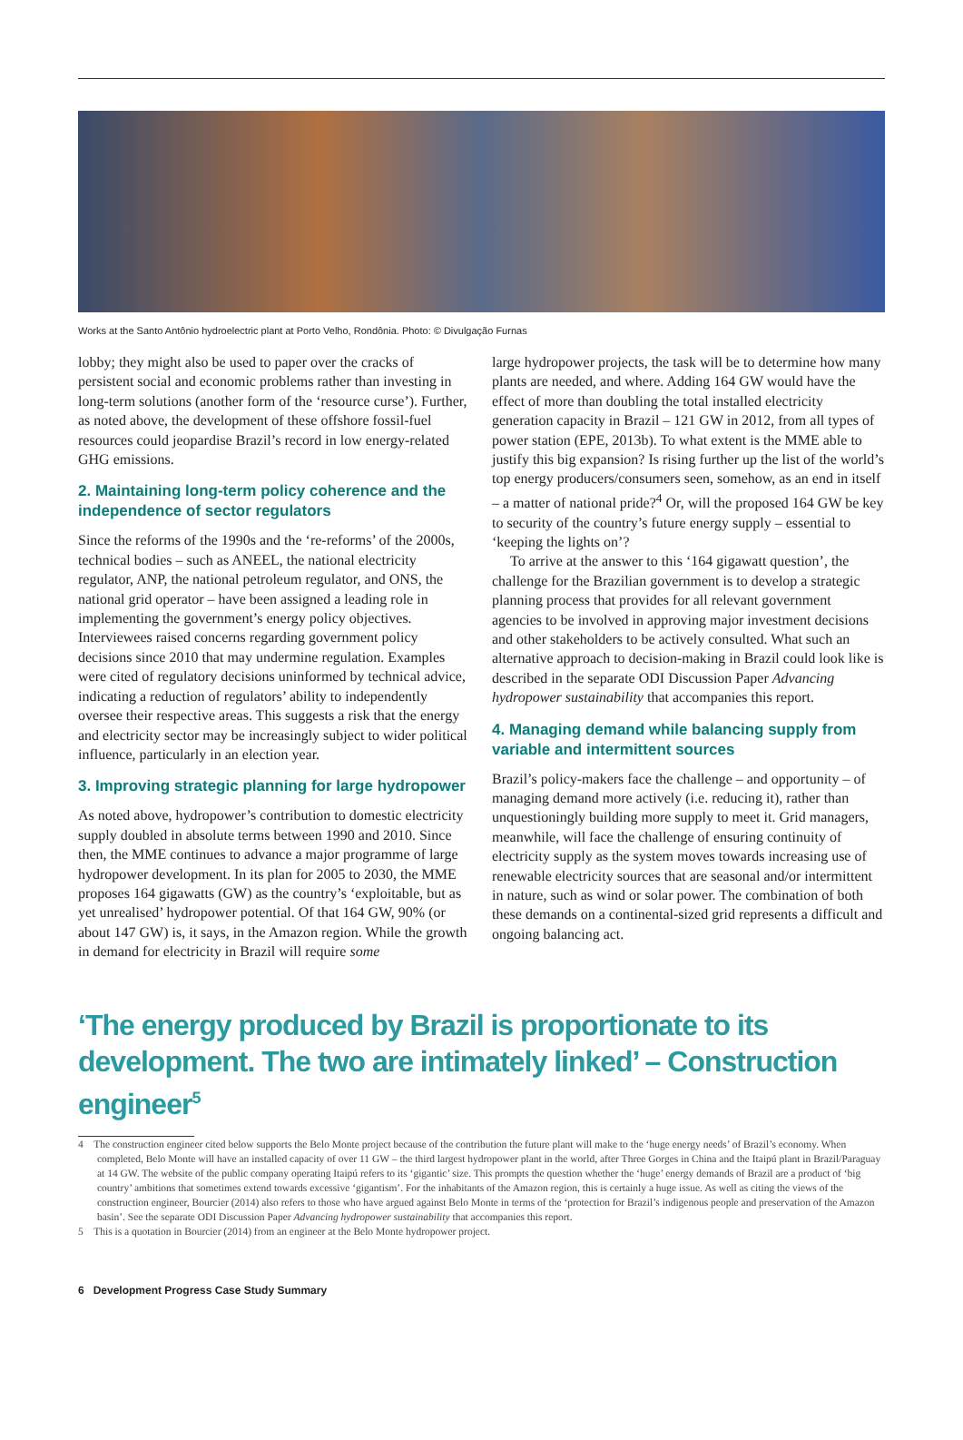Works at the Santo Antônio hydroelectric plant at Porto Velho, Rondônia. Photo: © Divulgação Furnas
lobby; they might also be used to paper over the cracks of persistent social and economic problems rather than investing in long-term solutions (another form of the ‘resource curse’). Further, as noted above, the development of these offshore fossil-fuel resources could jeopardise Brazil’s record in low energy-related GHG emissions.
2. Maintaining long-term policy coherence and the independence of sector regulators
Since the reforms of the 1990s and the ‘re-reforms’ of the 2000s, technical bodies – such as ANEEL, the national electricity regulator, ANP, the national petroleum regulator, and ONS, the national grid operator – have been assigned a leading role in implementing the government’s energy policy objectives. Interviewees raised concerns regarding government policy decisions since 2010 that may undermine regulation. Examples were cited of regulatory decisions uninformed by technical advice, indicating a reduction of regulators’ ability to independently oversee their respective areas. This suggests a risk that the energy and electricity sector may be increasingly subject to wider political influence, particularly in an election year.
3. Improving strategic planning for large hydropower
As noted above, hydropower’s contribution to domestic electricity supply doubled in absolute terms between 1990 and 2010. Since then, the MME continues to advance a major programme of large hydropower development. In its plan for 2005 to 2030, the MME proposes 164 gigawatts (GW) as the country’s ‘exploitable, but as yet unrealised’ hydropower potential. Of that 164 GW, 90% (or about 147 GW) is, it says, in the Amazon region. While the growth in demand for electricity in Brazil will require some
large hydropower projects, the task will be to determine how many plants are needed, and where. Adding 164 GW would have the effect of more than doubling the total installed electricity generation capacity in Brazil – 121 GW in 2012, from all types of power station (EPE, 2013b). To what extent is the MME able to justify this big expansion? Is rising further up the list of the world’s top energy producers/consumers seen, somehow, as an end in itself – a matter of national pride?<sup>4</sup> Or, will the proposed 164 GW be key to security of the country’s future energy supply – essential to ‘keeping the lights on’?
To arrive at the answer to this ‘164 gigawatt question’, the challenge for the Brazilian government is to develop a strategic planning process that provides for all relevant government agencies to be involved in approving major investment decisions and other stakeholders to be actively consulted. What such an alternative approach to decision-making in Brazil could look like is described in the separate ODI Discussion Paper Advancing hydropower sustainability that accompanies this report.
4. Managing demand while balancing supply from variable and intermittent sources
Brazil’s policy-makers face the challenge – and opportunity – of managing demand more actively (i.e. reducing it), rather than unquestioningly building more supply to meet it. Grid managers, meanwhile, will face the challenge of ensuring continuity of electricity supply as the system moves towards increasing use of renewable electricity sources that are seasonal and/or intermittent in nature, such as wind or solar power. The combination of both these demands on a continental-sized grid represents a difficult and ongoing balancing act.
‘The energy produced by Brazil is proportionate to its development. The two are intimately linked’ – Construction engineer<sup>5</sup>
4 The construction engineer cited below supports the Belo Monte project because of the contribution the future plant will make to the ‘huge energy needs’ of Brazil’s economy. When completed, Belo Monte will have an installed capacity of over 11 GW – the third largest hydropower plant in the world, after Three Gorges in China and the Itaipú plant in Brazil/Paraguay at 14 GW. The website of the public company operating Itaipú refers to its ‘gigantic’ size. This prompts the question whether the ‘huge’ energy demands of Brazil are a product of ‘big country’ ambitions that sometimes extend towards excessive ‘gigantism’. For the inhabitants of the Amazon region, this is certainly a huge issue. As well as citing the views of the construction engineer, Bourcier (2014) also refers to those who have argued against Belo Monte in terms of the ‘protection for Brazil’s indigenous people and preservation of the Amazon basin’. See the separate ODI Discussion Paper Advancing hydropower sustainability that accompanies this report.
5 This is a quotation in Bourcier (2014) from an engineer at the Belo Monte hydropower project.
6 Development Progress Case Study Summary